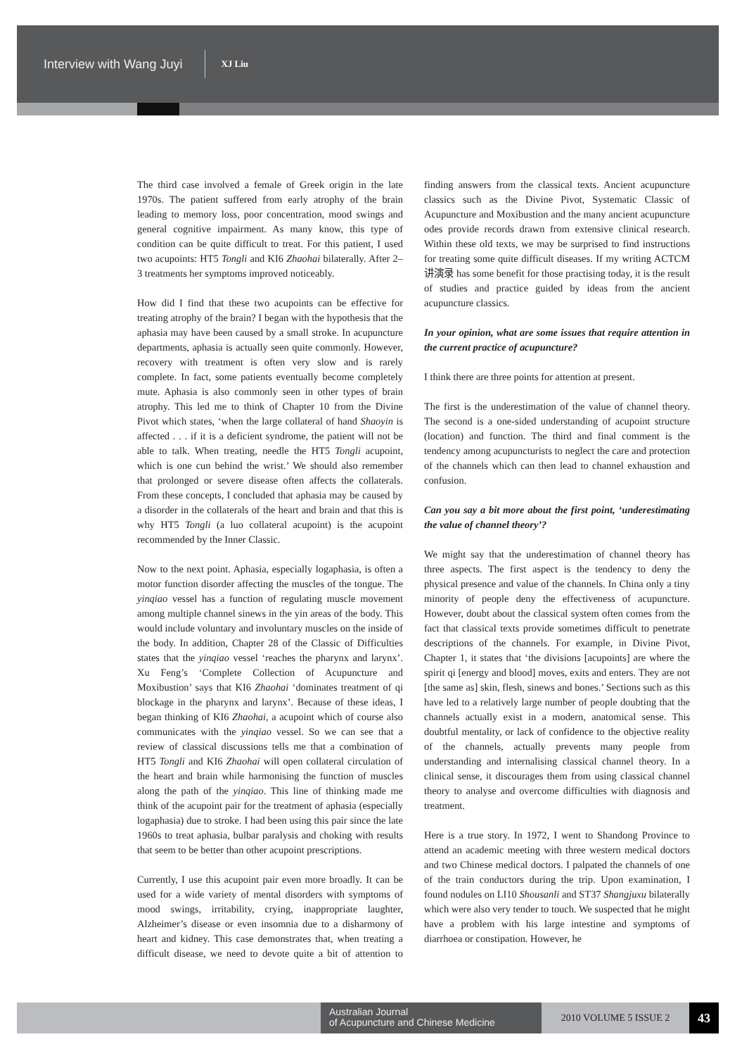Interview with Wang Juyi XJ Liu
The third case involved a female of Greek origin in the late 1970s. The patient suffered from early atrophy of the brain leading to memory loss, poor concentration, mood swings and general cognitive impairment. As many know, this type of condition can be quite difficult to treat. For this patient, I used two acupoints: HT5 Tongli and KI6 Zhaohai bilaterally. After 2–3 treatments her symptoms improved noticeably.
How did I find that these two acupoints can be effective for treating atrophy of the brain? I began with the hypothesis that the aphasia may have been caused by a small stroke. In acupuncture departments, aphasia is actually seen quite commonly. However, recovery with treatment is often very slow and is rarely complete. In fact, some patients eventually become completely mute. Aphasia is also commonly seen in other types of brain atrophy. This led me to think of Chapter 10 from the Divine Pivot which states, ‘when the large collateral of hand Shaoyin is affected . . . if it is a deficient syndrome, the patient will not be able to talk. When treating, needle the HT5 Tongli acupoint, which is one cun behind the wrist.’ We should also remember that prolonged or severe disease often affects the collaterals. From these concepts, I concluded that aphasia may be caused by a disorder in the collaterals of the heart and brain and that this is why HT5 Tongli (a luo collateral acupoint) is the acupoint recommended by the Inner Classic.
Now to the next point. Aphasia, especially logaphasia, is often a motor function disorder affecting the muscles of the tongue. The yinqiao vessel has a function of regulating muscle movement among multiple channel sinews in the yin areas of the body. This would include voluntary and involuntary muscles on the inside of the body. In addition, Chapter 28 of the Classic of Difficulties states that the yinqiao vessel ‘reaches the pharynx and larynx’. Xu Feng’s ‘Complete Collection of Acupuncture and Moxibustion’ says that KI6 Zhaohai ‘dominates treatment of qi blockage in the pharynx and larynx’. Because of these ideas, I began thinking of KI6 Zhaohai, a acupoint which of course also communicates with the yinqiao vessel. So we can see that a review of classical discussions tells me that a combination of HT5 Tongli and KI6 Zhaohai will open collateral circulation of the heart and brain while harmonising the function of muscles along the path of the yinqiao. This line of thinking made me think of the acupoint pair for the treatment of aphasia (especially logaphasia) due to stroke. I had been using this pair since the late 1960s to treat aphasia, bulbar paralysis and choking with results that seem to be better than other acupoint prescriptions.
Currently, I use this acupoint pair even more broadly. It can be used for a wide variety of mental disorders with symptoms of mood swings, irritability, crying, inappropriate laughter, Alzheimer’s disease or even insomnia due to a disharmony of heart and kidney. This case demonstrates that, when treating a difficult disease, we need to devote quite a bit of attention to finding answers from the classical texts. Ancient acupuncture classics such as the Divine Pivot, Systematic Classic of Acupuncture and Moxibustion and the many ancient acupuncture odes provide records drawn from extensive clinical research. Within these old texts, we may be surprised to find instructions for treating some quite difficult diseases. If my writing ACTCM 讲演录 has some benefit for those practising today, it is the result of studies and practice guided by ideas from the ancient acupuncture classics.
In your opinion, what are some issues that require attention in the current practice of acupuncture?
I think there are three points for attention at present.
The first is the underestimation of the value of channel theory. The second is a one-sided understanding of acupoint structure (location) and function. The third and final comment is the tendency among acupuncturists to neglect the care and protection of the channels which can then lead to channel exhaustion and confusion.
Can you say a bit more about the first point, ‘underestimating the value of channel theory’?
We might say that the underestimation of channel theory has three aspects. The first aspect is the tendency to deny the physical presence and value of the channels. In China only a tiny minority of people deny the effectiveness of acupuncture. However, doubt about the classical system often comes from the fact that classical texts provide sometimes difficult to penetrate descriptions of the channels. For example, in Divine Pivot, Chapter 1, it states that ‘the divisions [acupoints] are where the spirit qi [energy and blood] moves, exits and enters. They are not [the same as] skin, flesh, sinews and bones.’ Sections such as this have led to a relatively large number of people doubting that the channels actually exist in a modern, anatomical sense. This doubtful mentality, or lack of confidence to the objective reality of the channels, actually prevents many people from understanding and internalising classical channel theory. In a clinical sense, it discourages them from using classical channel theory to analyse and overcome difficulties with diagnosis and treatment.
Here is a true story. In 1972, I went to Shandong Province to attend an academic meeting with three western medical doctors and two Chinese medical doctors. I palpated the channels of one of the train conductors during the trip. Upon examination, I found nodules on LI10 Shousanli and ST37 Shangjuxu bilaterally which were also very tender to touch. We suspected that he might have a problem with his large intestine and symptoms of diarrhoea or constipation. However, he
Australian Journal
of Acupuncture and Chinese Medicine
2010 VOLUME 5 ISSUE 2
43